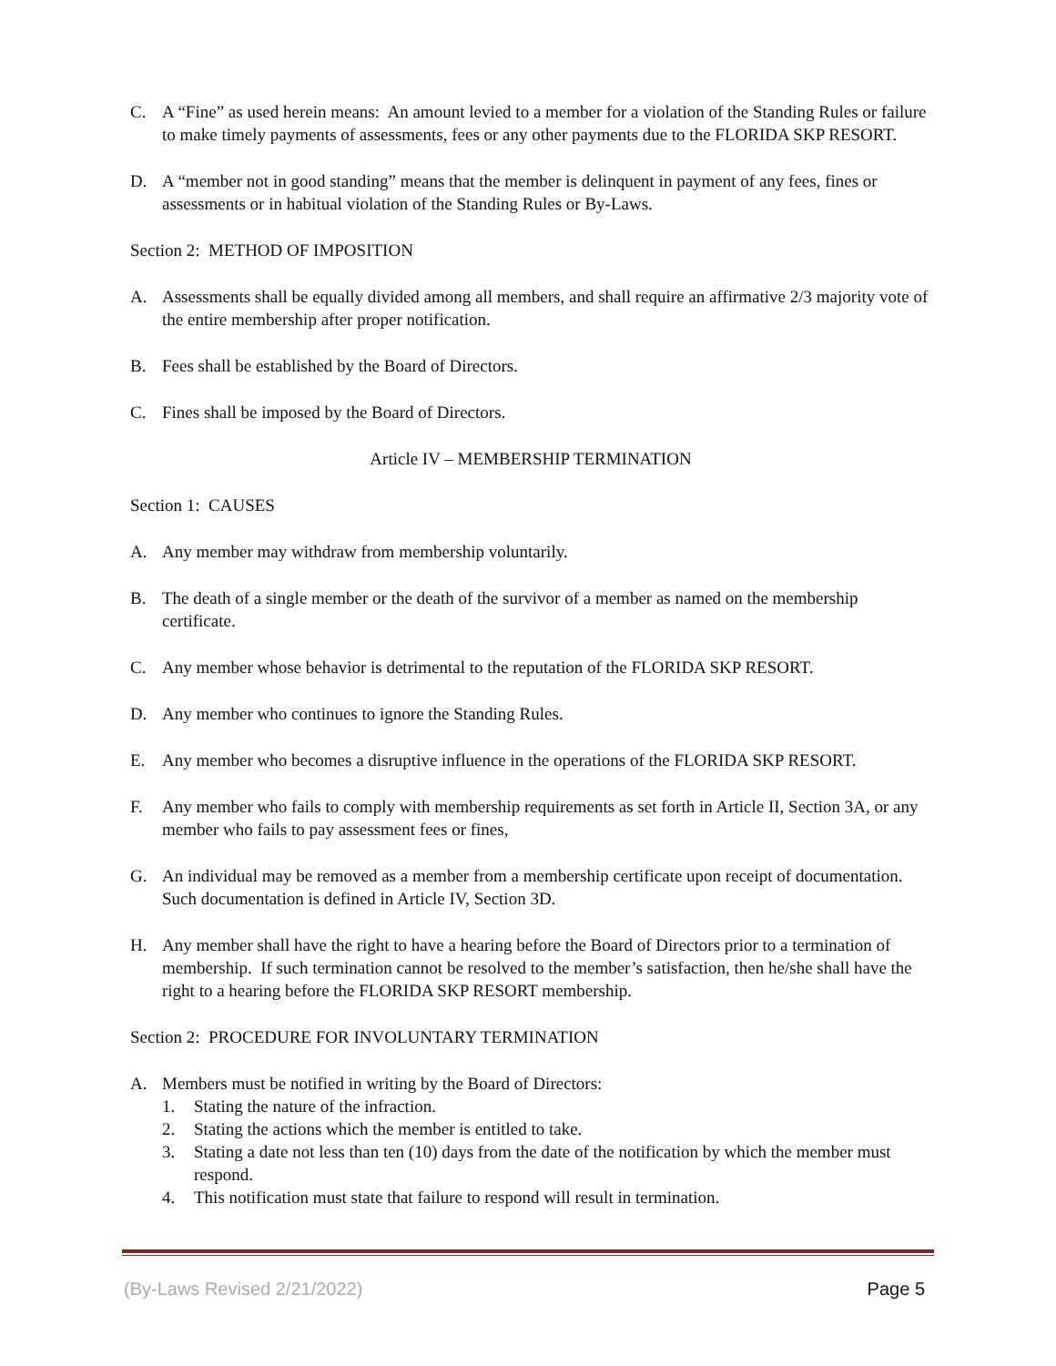C. A “Fine” as used herein means: An amount levied to a member for a violation of the Standing Rules or failure to make timely payments of assessments, fees or any other payments due to the FLORIDA SKP RESORT.
D. A “member not in good standing” means that the member is delinquent in payment of any fees, fines or assessments or in habitual violation of the Standing Rules or By-Laws.
Section 2: METHOD OF IMPOSITION
A. Assessments shall be equally divided among all members, and shall require an affirmative 2/3 majority vote of the entire membership after proper notification.
B. Fees shall be established by the Board of Directors.
C. Fines shall be imposed by the Board of Directors.
Article IV – MEMBERSHIP TERMINATION
Section 1: CAUSES
A. Any member may withdraw from membership voluntarily.
B. The death of a single member or the death of the survivor of a member as named on the membership certificate.
C. Any member whose behavior is detrimental to the reputation of the FLORIDA SKP RESORT.
D. Any member who continues to ignore the Standing Rules.
E. Any member who becomes a disruptive influence in the operations of the FLORIDA SKP RESORT.
F. Any member who fails to comply with membership requirements as set forth in Article II, Section 3A, or any member who fails to pay assessment fees or fines,
G. An individual may be removed as a member from a membership certificate upon receipt of documentation. Such documentation is defined in Article IV, Section 3D.
H. Any member shall have the right to have a hearing before the Board of Directors prior to a termination of membership. If such termination cannot be resolved to the member’s satisfaction, then he/she shall have the right to a hearing before the FLORIDA SKP RESORT membership.
Section 2: PROCEDURE FOR INVOLUNTARY TERMINATION
A. Members must be notified in writing by the Board of Directors:
1. Stating the nature of the infraction.
2. Stating the actions which the member is entitled to take.
3. Stating a date not less than ten (10) days from the date of the notification by which the member must respond.
4. This notification must state that failure to respond will result in termination.
(By-Laws Revised 2/21/2022) Page 5